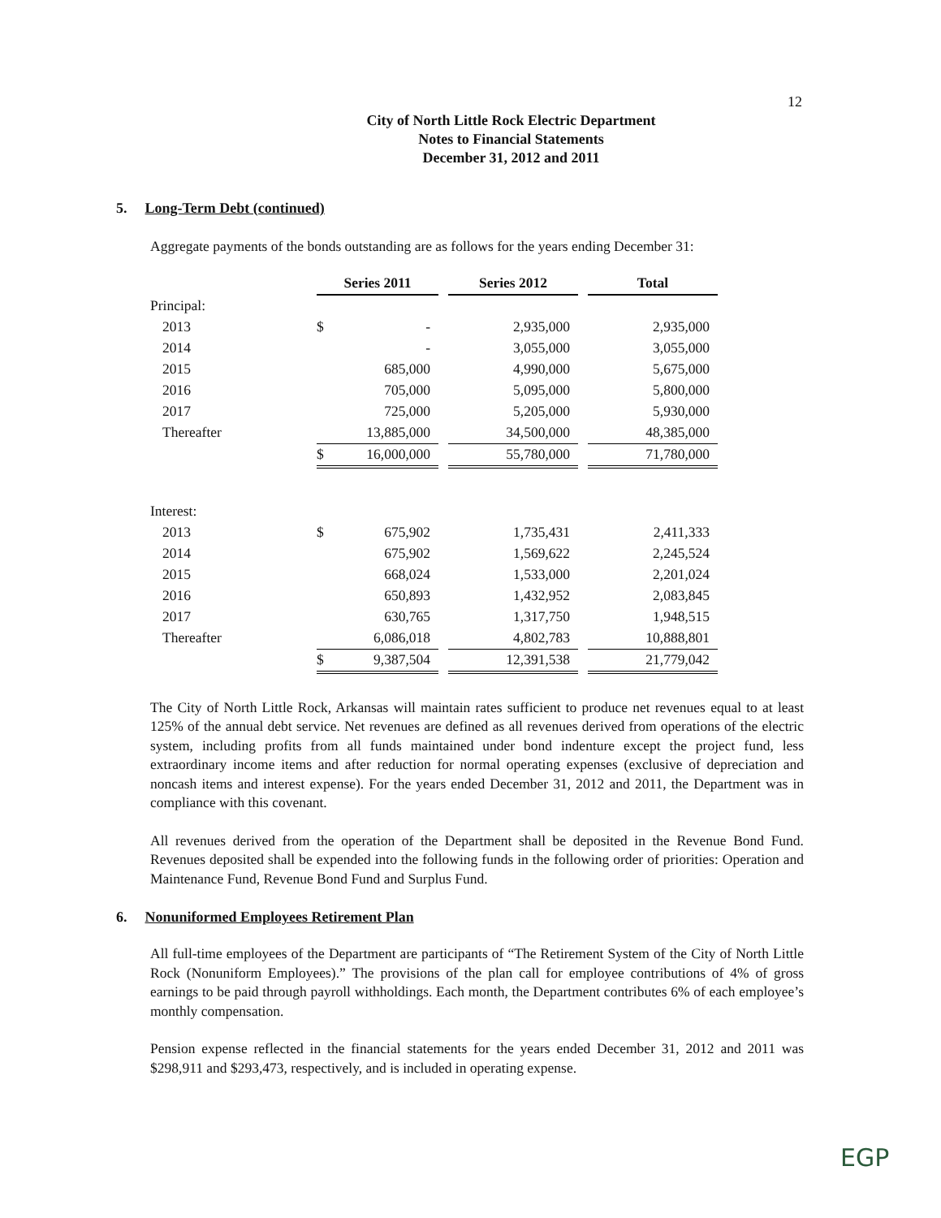12
City of North Little Rock Electric Department
Notes to Financial Statements
December 31, 2012 and 2011
5. Long-Term Debt (continued)
Aggregate payments of the bonds outstanding are as follows for the years ending December 31:
| | Series 2011 | | | Series 2012 | | Total |
| Principal: | | | | | | |
| 2013 | $ | - | | 2,935,000 | | 2,935,000 |
| 2014 | | - | | 3,055,000 | | 3,055,000 |
| 2015 | | 685,000 | | 4,990,000 | | 5,675,000 |
| 2016 | | 705,000 | | 5,095,000 | | 5,800,000 |
| 2017 | | 725,000 | | 5,205,000 | | 5,930,000 |
| Thereafter | | 13,885,000 | | 34,500,000 | | 48,385,000 |
| | $ | 16,000,000 | | 55,780,000 | | 71,780,000 |
| Interest: | | | | | | |
| 2013 | $ | 675,902 | | 1,735,431 | | 2,411,333 |
| 2014 | | 675,902 | | 1,569,622 | | 2,245,524 |
| 2015 | | 668,024 | | 1,533,000 | | 2,201,024 |
| 2016 | | 650,893 | | 1,432,952 | | 2,083,845 |
| 2017 | | 630,765 | | 1,317,750 | | 1,948,515 |
| Thereafter | | 6,086,018 | | 4,802,783 | | 10,888,801 |
| | $ | 9,387,504 | | 12,391,538 | | 21,779,042 |
The City of North Little Rock, Arkansas will maintain rates sufficient to produce net revenues equal to at least 125% of the annual debt service. Net revenues are defined as all revenues derived from operations of the electric system, including profits from all funds maintained under bond indenture except the project fund, less extraordinary income items and after reduction for normal operating expenses (exclusive of depreciation and noncash items and interest expense). For the years ended December 31, 2012 and 2011, the Department was in compliance with this covenant.
All revenues derived from the operation of the Department shall be deposited in the Revenue Bond Fund. Revenues deposited shall be expended into the following funds in the following order of priorities: Operation and Maintenance Fund, Revenue Bond Fund and Surplus Fund.
6. Nonuniformed Employees Retirement Plan
All full-time employees of the Department are participants of “The Retirement System of the City of North Little Rock (Nonuniform Employees).” The provisions of the plan call for employee contributions of 4% of gross earnings to be paid through payroll withholdings. Each month, the Department contributes 6% of each employee’s monthly compensation.
Pension expense reflected in the financial statements for the years ended December 31, 2012 and 2011 was $298,911 and $293,473, respectively, and is included in operating expense.
EGP